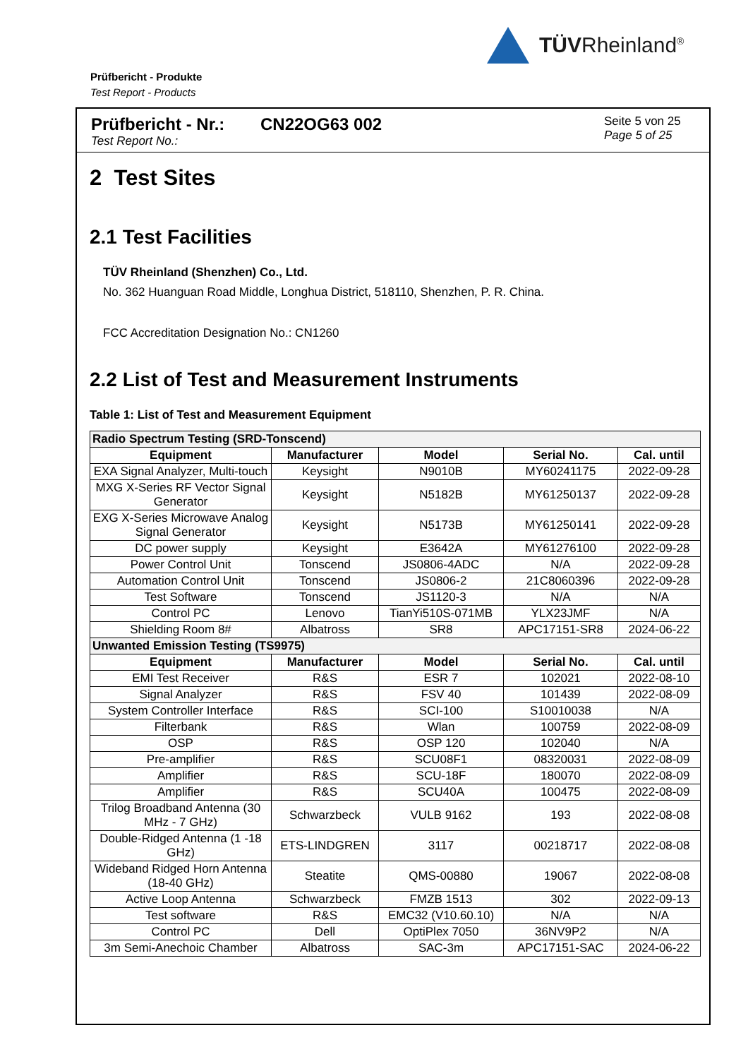TÜVRheinland<sup>®</sup>
Prüfbericht - Produkte
Test Report - Products
Prüfbericht - Nr.:
Test Report No.:
CN22OG63 002
Seite 5 von 25
Page 5 of 25
2 Test Sites
2.1 Test Facilities
TÜV Rheinland (Shenzhen) Co., Ltd.
No. 362 Huanguan Road Middle, Longhua District, 518110, Shenzhen, P. R. China.
FCC Accreditation Designation No.: CN1260
2.2 List of Test and Measurement Instruments
Table 1: List of Test and Measurement Equipment
| Radio Spectrum Testing (SRD-Tonscend) | | | | |
| Equipment | Manufacturer | Model | Serial No. | Cal. until |
| EXA Signal Analyzer, Multi-touch | Keysight | N9010B | MY60241175 | 2022-09-28 |
| MXG X-Series RF Vector Signal Generator | Keysight | N5182B | MY61250137 | 2022-09-28 |
| EXG X-Series Microwave Analog Signal Generator | Keysight | N5173B | MY61250141 | 2022-09-28 |
| DC power supply | Keysight | E3642A | MY61276100 | 2022-09-28 |
| Power Control Unit | Tonscend | JS0806-4ADC | N/A | 2022-09-28 |
| Automation Control Unit | Tonscend | JS0806-2 | 21C8060396 | 2022-09-28 |
| Test Software | Tonscend | JS1120-3 | N/A | N/A |
| Control PC | Lenovo | TianYi510S-071MB | YLX23JMF | N/A |
| Shielding Room 8# | Albatross | SR8 | APC17151-SR8 | 2024-06-22 |
| Unwanted Emission Testing (TS9975) | | | | |
| Equipment | Manufacturer | Model | Serial No. | Cal. until |
| EMI Test Receiver | R&S | ESR 7 | 102021 | 2022-08-10 |
| Signal Analyzer | R&S | FSV 40 | 101439 | 2022-08-09 |
| System Controller Interface | R&S | SCI-100 | S10010038 | N/A |
| Filterbank | R&S | Wlan | 100759 | 2022-08-09 |
| OSP | R&S | OSP 120 | 102040 | N/A |
| Pre-amplifier | R&S | SCU08F1 | 08320031 | 2022-08-09 |
| Amplifier | R&S | SCU-18F | 180070 | 2022-08-09 |
| Amplifier | R&S | SCU40A | 100475 | 2022-08-09 |
| Trilog Broadband Antenna (30 MHz - 7 GHz) | Schwarzbeck | VULB 9162 | 193 | 2022-08-08 |
| Double-Ridged Antenna (1 -18 GHz) | ETS-LINDGREN | 3117 | 00218717 | 2022-08-08 |
| Wideband Ridged Horn Antenna (18-40 GHz) | Steatite | QMS-00880 | 19067 | 2022-08-08 |
| Active Loop Antenna | Schwarzbeck | FMZB 1513 | 302 | 2022-09-13 |
| Test software | R&S | EMC32 (V10.60.10) | N/A | N/A |
| Control PC | Dell | OptiPlex 7050 | 36NV9P2 | N/A |
| 3m Semi-Anechoic Chamber | Albatross | SAC-3m | APC17151-SAC | 2024-06-22 |